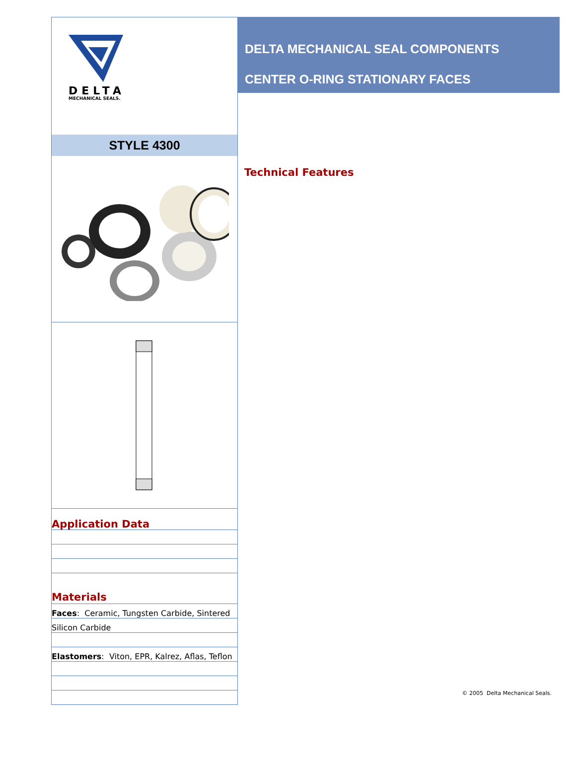DELTA
MECHANICAL SEALS.
STYLE 4300
Application Data
Materials
Faces: Ceramic, Tungsten Carbide, Sintered
Silicon Carbide
Elastomers: Viton, EPR, Kalrez, Aflas, Teflon
DELTA MECHANICAL SEAL COMPONENTS
CENTER O-RING STATIONARY FACES
Technical Features
© 2005 Delta Mechanical Seals.